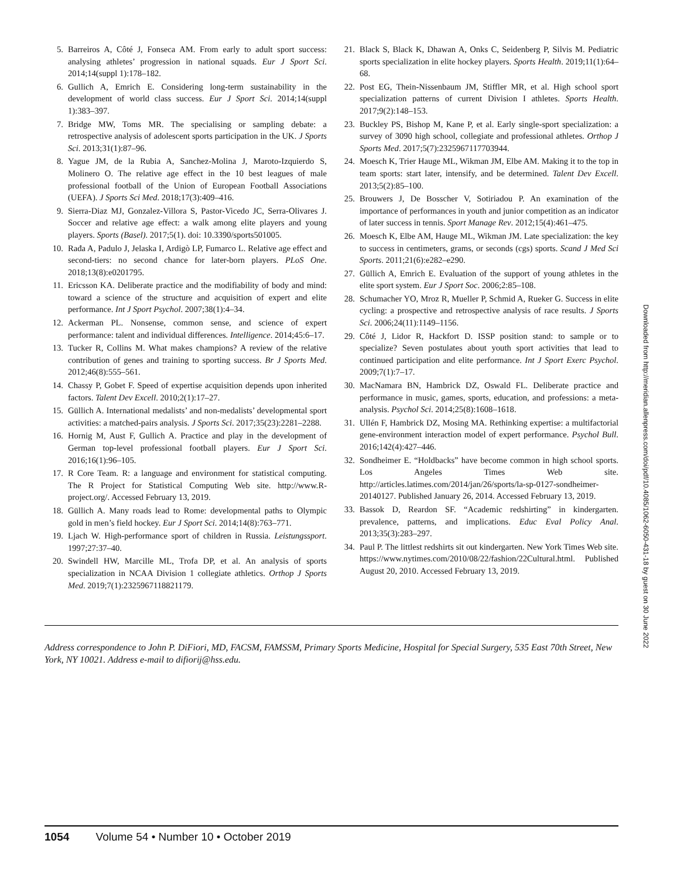5. Barreiros A, Côté J, Fonseca AM. From early to adult sport success: analysing athletes’ progression in national squads. Eur J Sport Sci. 2014;14(suppl 1):178–182.
6. Gullich A, Emrich E. Considering long-term sustainability in the development of world class success. Eur J Sport Sci. 2014;14(suppl 1):383–397.
7. Bridge MW, Toms MR. The specialising or sampling debate: a retrospective analysis of adolescent sports participation in the UK. J Sports Sci. 2013;31(1):87–96.
8. Yague JM, de la Rubia A, Sanchez-Molina J, Maroto-Izquierdo S, Molinero O. The relative age effect in the 10 best leagues of male professional football of the Union of European Football Associations (UEFA). J Sports Sci Med. 2018;17(3):409–416.
9. Sierra-Diaz MJ, Gonzalez-Villora S, Pastor-Vicedo JC, Serra-Olivares J. Soccer and relative age effect: a walk among elite players and young players. Sports (Basel). 2017;5(1). doi: 10.3390/sports501005.
10. Rađa A, Padulo J, Jelaska I, Ardigò LP, Fumarco L. Relative age effect and second-tiers: no second chance for later-born players. PLoS One. 2018;13(8):e0201795.
11. Ericsson KA. Deliberate practice and the modifiability of body and mind: toward a science of the structure and acquisition of expert and elite performance. Int J Sport Psychol. 2007;38(1):4–34.
12. Ackerman PL. Nonsense, common sense, and science of expert performance: talent and individual differences. Intelligence. 2014;45:6–17.
13. Tucker R, Collins M. What makes champions? A review of the relative contribution of genes and training to sporting success. Br J Sports Med. 2012;46(8):555–561.
14. Chassy P, Gobet F. Speed of expertise acquisition depends upon inherited factors. Talent Dev Excell. 2010;2(1):17–27.
15. Güllich A. International medalists’ and non-medalists’ developmental sport activities: a matched-pairs analysis. J Sports Sci. 2017;35(23):2281–2288.
16. Hornig M, Aust F, Gullich A. Practice and play in the development of German top-level professional football players. Eur J Sport Sci. 2016;16(1):96–105.
17. R Core Team. R: a language and environment for statistical computing. The R Project for Statistical Computing Web site. http://www.R-project.org/. Accessed February 13, 2019.
18. Güllich A. Many roads lead to Rome: developmental paths to Olympic gold in men’s field hockey. Eur J Sport Sci. 2014;14(8):763–771.
19. Ljach W. High-performance sport of children in Russia. Leistungssport. 1997;27:37–40.
20. Swindell HW, Marcille ML, Trofa DP, et al. An analysis of sports specialization in NCAA Division 1 collegiate athletics. Orthop J Sports Med. 2019;7(1):2325967118821179.
21. Black S, Black K, Dhawan A, Onks C, Seidenberg P, Silvis M. Pediatric sports specialization in elite hockey players. Sports Health. 2019;11(1):64–68.
22. Post EG, Thein-Nissenbaum JM, Stiffler MR, et al. High school sport specialization patterns of current Division I athletes. Sports Health. 2017;9(2):148–153.
23. Buckley PS, Bishop M, Kane P, et al. Early single-sport specialization: a survey of 3090 high school, collegiate and professional athletes. Orthop J Sports Med. 2017;5(7):2325967117703944.
24. Moesch K, Trier Hauge ML, Wikman JM, Elbe AM. Making it to the top in team sports: start later, intensify, and be determined. Talent Dev Excell. 2013;5(2):85–100.
25. Brouwers J, De Bosscher V, Sotiriadou P. An examination of the importance of performances in youth and junior competition as an indicator of later success in tennis. Sport Manage Rev. 2012;15(4):461–475.
26. Moesch K, Elbe AM, Hauge ML, Wikman JM. Late specialization: the key to success in centimeters, grams, or seconds (cgs) sports. Scand J Med Sci Sports. 2011;21(6):e282–e290.
27. Güllich A, Emrich E. Evaluation of the support of young athletes in the elite sport system. Eur J Sport Soc. 2006;2:85–108.
28. Schumacher YO, Mroz R, Mueller P, Schmid A, Rueker G. Success in elite cycling: a prospective and retrospective analysis of race results. J Sports Sci. 2006;24(11):1149–1156.
29. Côté J, Lidor R, Hackfort D. ISSP position stand: to sample or to specialize? Seven postulates about youth sport activities that lead to continued participation and elite performance. Int J Sport Exerc Psychol. 2009;7(1):7–17.
30. MacNamara BN, Hambrick DZ, Oswald FL. Deliberate practice and performance in music, games, sports, education, and professions: a meta-analysis. Psychol Sci. 2014;25(8):1608–1618.
31. Ullén F, Hambrick DZ, Mosing MA. Rethinking expertise: a multifactorial gene-environment interaction model of expert performance. Psychol Bull. 2016;142(4):427–446.
32. Sondheimer E. “Holdbacks” have become common in high school sports. Los Angeles Times Web site. http://articles.latimes.com/2014/jan/26/sports/la-sp-0127-sondheimer-20140127. Published January 26, 2014. Accessed February 13, 2019.
33. Bassok D, Reardon SF. “Academic redshirting” in kindergarten. prevalence, patterns, and implications. Educ Eval Policy Anal. 2013;35(3):283–297.
34. Paul P. The littlest redshirts sit out kindergarten. New York Times Web site. https://www.nytimes.com/2010/08/22/fashion/22Cultural.html. Published August 20, 2010. Accessed February 13, 2019.
Downloaded from http://meridian.allenpress.com/doi/pdf/10.4085/1062-6050-431-18 by guest on 30 June 2022
Address correspondence to John P. DiFiori, MD, FACSM, FAMSSM, Primary Sports Medicine, Hospital for Special Surgery, 535 East 70th Street, New York, NY 10021. Address e-mail to difiorij@hss.edu.
1054 Volume 54 • Number 10 • October 2019